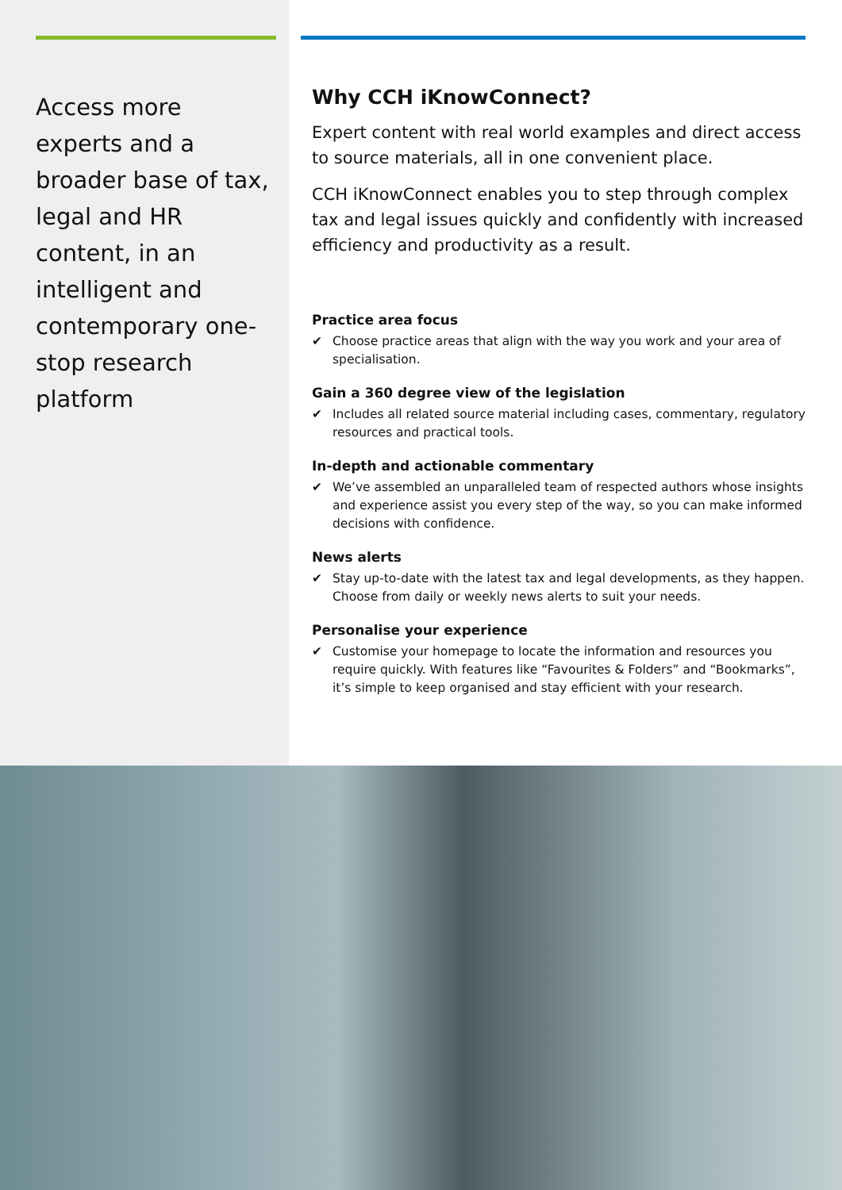Access more experts and a broader base of tax, legal and HR content, in an intelligent and contemporary one-stop research platform
Why CCH iKnowConnect?
Expert content with real world examples and direct access to source materials, all in one convenient place.
CCH iKnowConnect enables you to step through complex tax and legal issues quickly and confidently with increased efficiency and productivity as a result.
Practice area focus
✔ Choose practice areas that align with the way you work and your area of specialisation.
Gain a 360 degree view of the legislation
✔ Includes all related source material including cases, commentary, regulatory resources and practical tools.
In-depth and actionable commentary
✔ We’ve assembled an unparalleled team of respected authors whose insights and experience assist you every step of the way, so you can make informed decisions with confidence.
News alerts
✔ Stay up-to-date with the latest tax and legal developments, as they happen. Choose from daily or weekly news alerts to suit your needs.
Personalise your experience
✔ Customise your homepage to locate the information and resources you require quickly. With features like “Favourites & Folders” and “Bookmarks”, it’s simple to keep organised and stay efficient with your research.